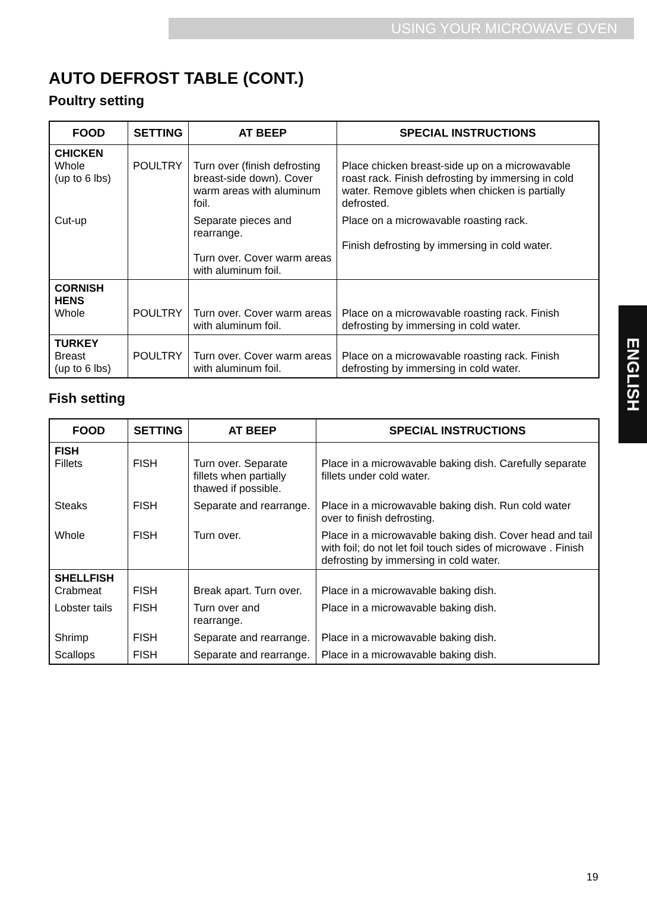USING YOUR MICROWAVE OVEN
ENGLISH
AUTO DEFROST TABLE (CONT.)
Poultry setting
| FOOD | SETTING | AT BEEP | SPECIAL INSTRUCTIONS |
| --- | --- | --- | --- |
| CHICKEN Whole (up to 6 lbs) | POULTRY | Turn over (finish defrosting breast-side down). Cover warm areas with aluminum foil. | Place chicken breast-side up on a microwavable roast rack. Finish defrosting by immersing in cold water. Remove giblets when chicken is partially defrosted. |
| Cut-up | | Separate pieces and rearrange. Turn over. Cover warm areas with aluminum foil. | Place on a microwavable roasting rack. Finish defrosting by immersing in cold water. |
| CORNISH HENS Whole | POULTRY | Turn over. Cover warm areas with aluminum foil. | Place on a microwavable roasting rack. Finish defrosting by immersing in cold water. |
| TURKEY Breast (up to 6 lbs) | POULTRY | Turn over. Cover warm areas with aluminum foil. | Place on a microwavable roasting rack. Finish defrosting by immersing in cold water. |
Fish setting
| FOOD | SETTING | AT BEEP | SPECIAL INSTRUCTIONS |
| --- | --- | --- | --- |
| FISH Fillets | FISH | Turn over. Separate fillets when partially thawed if possible. | Place in a microwavable baking dish. Carefully separate fillets under cold water. |
| Steaks | FISH | Separate and rearrange. | Place in a microwavable baking dish. Run cold water over to finish defrosting. |
| Whole | FISH | Turn over. | Place in a microwavable baking dish. Cover head and tail with foil; do not let foil touch sides of microwave . Finish defrosting by immersing in cold water. |
| SHELLFISH Crabmeat | FISH | Break apart. Turn over. | Place in a microwavable baking dish. |
| Lobster tails | FISH | Turn over and rearrange. | Place in a microwavable baking dish. |
| Shrimp | FISH | Separate and rearrange. | Place in a microwavable baking dish. |
| Scallops | FISH | Separate and rearrange. | Place in a microwavable baking dish. |
19